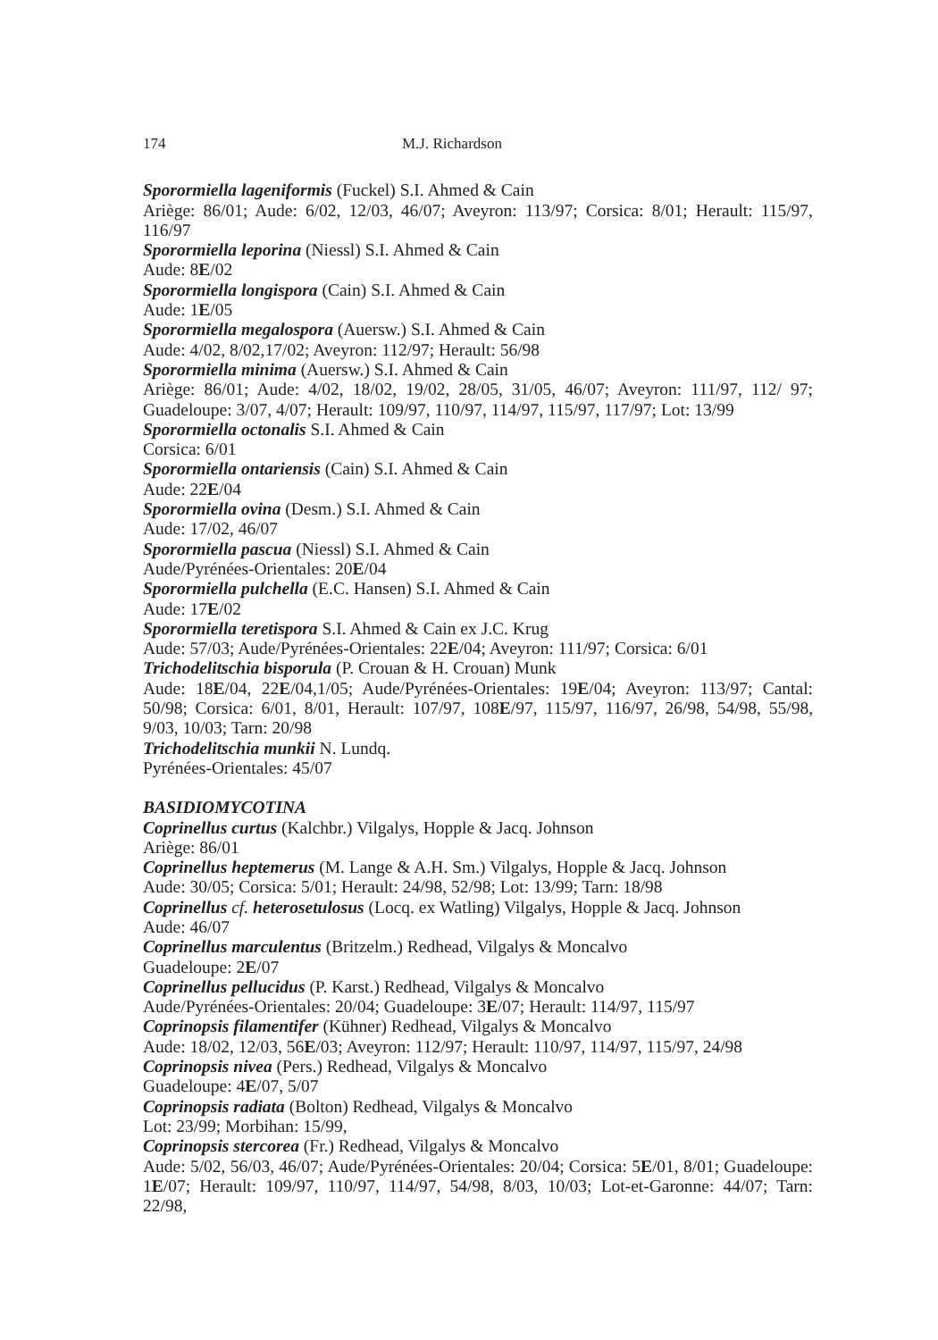174 M.J. Richardson
Sporormiella lageniformis (Fuckel) S.I. Ahmed & Cain
Ariège: 86/01; Aude: 6/02, 12/03, 46/07; Aveyron: 113/97; Corsica: 8/01; Herault: 115/97, 116/97
Sporormiella leporina (Niessl) S.I. Ahmed & Cain
Aude: 8E/02
Sporormiella longispora (Cain) S.I. Ahmed & Cain
Aude: 1E/05
Sporormiella megalospora (Auersw.) S.I. Ahmed & Cain
Aude: 4/02, 8/02,17/02; Aveyron: 112/97; Herault: 56/98
Sporormiella minima (Auersw.) S.I. Ahmed & Cain
Ariège: 86/01; Aude: 4/02, 18/02, 19/02, 28/05, 31/05, 46/07; Aveyron: 111/97, 112/ 97; Guadeloupe: 3/07, 4/07; Herault: 109/97, 110/97, 114/97, 115/97, 117/97; Lot: 13/99
Sporormiella octonalis S.I. Ahmed & Cain
Corsica: 6/01
Sporormiella ontariensis (Cain) S.I. Ahmed & Cain
Aude: 22E/04
Sporormiella ovina (Desm.) S.I. Ahmed & Cain
Aude: 17/02, 46/07
Sporormiella pascua (Niessl) S.I. Ahmed & Cain
Aude/Pyrénées-Orientales: 20E/04
Sporormiella pulchella (E.C. Hansen) S.I. Ahmed & Cain
Aude: 17E/02
Sporormiella teretispora S.I. Ahmed & Cain ex J.C. Krug
Aude: 57/03; Aude/Pyrénées-Orientales: 22E/04; Aveyron: 111/97; Corsica: 6/01
Trichodelitschia bisporula (P. Crouan & H. Crouan) Munk
Aude: 18E/04, 22E/04,1/05; Aude/Pyrénées-Orientales: 19E/04; Aveyron: 113/97; Cantal: 50/98; Corsica: 6/01, 8/01, Herault: 107/97, 108E/97, 115/97, 116/97, 26/98, 54/98, 55/98, 9/03, 10/03; Tarn: 20/98
Trichodelitschia munkii N. Lundq.
Pyrénées-Orientales: 45/07
BASIDIOMYCOTINA
Coprinellus curtus (Kalchbr.) Vilgalys, Hopple & Jacq. Johnson
Ariège: 86/01
Coprinellus heptemerus (M. Lange & A.H. Sm.) Vilgalys, Hopple & Jacq. Johnson
Aude: 30/05; Corsica: 5/01; Herault: 24/98, 52/98; Lot: 13/99; Tarn: 18/98
Coprinellus cf. heterosetulosus (Locq. ex Watling) Vilgalys, Hopple & Jacq. Johnson
Aude: 46/07
Coprinellus marculentus (Britzelm.) Redhead, Vilgalys & Moncalvo
Guadeloupe: 2E/07
Coprinellus pellucidus (P. Karst.) Redhead, Vilgalys & Moncalvo
Aude/Pyrénées-Orientales: 20/04; Guadeloupe: 3E/07; Herault: 114/97, 115/97
Coprinopsis filamentifer (Kühner) Redhead, Vilgalys & Moncalvo
Aude: 18/02, 12/03, 56E/03; Aveyron: 112/97; Herault: 110/97, 114/97, 115/97, 24/98
Coprinopsis nivea (Pers.) Redhead, Vilgalys & Moncalvo
Guadeloupe: 4E/07, 5/07
Coprinopsis radiata (Bolton) Redhead, Vilgalys & Moncalvo
Lot: 23/99; Morbihan: 15/99,
Coprinopsis stercorea (Fr.) Redhead, Vilgalys & Moncalvo
Aude: 5/02, 56/03, 46/07; Aude/Pyrénées-Orientales: 20/04; Corsica: 5E/01, 8/01; Guadeloupe: 1E/07; Herault: 109/97, 110/97, 114/97, 54/98, 8/03, 10/03; Lot-et-Garonne: 44/07; Tarn: 22/98,